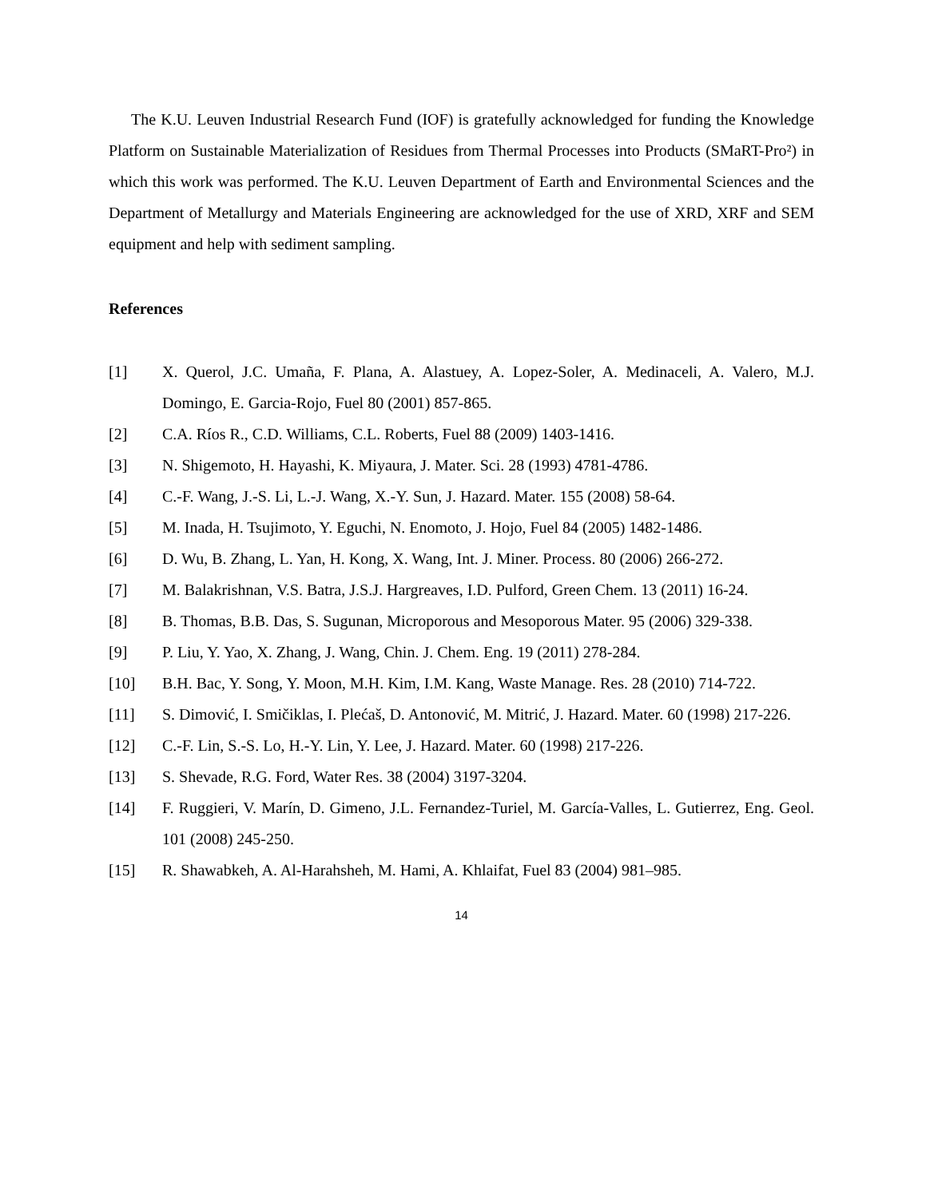The K.U. Leuven Industrial Research Fund (IOF) is gratefully acknowledged for funding the Knowledge Platform on Sustainable Materialization of Residues from Thermal Processes into Products (SMaRT-Pro²) in which this work was performed. The K.U. Leuven Department of Earth and Environmental Sciences and the Department of Metallurgy and Materials Engineering are acknowledged for the use of XRD, XRF and SEM equipment and help with sediment sampling.
References
[1] X. Querol, J.C. Umaña, F. Plana, A. Alastuey, A. Lopez-Soler, A. Medinaceli, A. Valero, M.J. Domingo, E. Garcia-Rojo, Fuel 80 (2001) 857-865.
[2] C.A. Ríos R., C.D. Williams, C.L. Roberts, Fuel 88 (2009) 1403-1416.
[3] N. Shigemoto, H. Hayashi, K. Miyaura, J. Mater. Sci. 28 (1993) 4781-4786.
[4] C.-F. Wang, J.-S. Li, L.-J. Wang, X.-Y. Sun, J. Hazard. Mater. 155 (2008) 58-64.
[5] M. Inada, H. Tsujimoto, Y. Eguchi, N. Enomoto, J. Hojo, Fuel 84 (2005) 1482-1486.
[6] D. Wu, B. Zhang, L. Yan, H. Kong, X. Wang, Int. J. Miner. Process. 80 (2006) 266-272.
[7] M. Balakrishnan, V.S. Batra, J.S.J. Hargreaves, I.D. Pulford, Green Chem. 13 (2011) 16-24.
[8] B. Thomas, B.B. Das, S. Sugunan, Microporous and Mesoporous Mater. 95 (2006) 329-338.
[9] P. Liu, Y. Yao, X. Zhang, J. Wang, Chin. J. Chem. Eng. 19 (2011) 278-284.
[10] B.H. Bac, Y. Song, Y. Moon, M.H. Kim, I.M. Kang, Waste Manage. Res. 28 (2010) 714-722.
[11] S. Dimović, I. Smičiklas, I. Plećaš, D. Antonović, M. Mitrić, J. Hazard. Mater. 60 (1998) 217-226.
[12] C.-F. Lin, S.-S. Lo, H.-Y. Lin, Y. Lee, J. Hazard. Mater. 60 (1998) 217-226.
[13] S. Shevade, R.G. Ford, Water Res. 38 (2004) 3197-3204.
[14] F. Ruggieri, V. Marín, D. Gimeno, J.L. Fernandez-Turiel, M. García-Valles, L. Gutierrez, Eng. Geol. 101 (2008) 245-250.
[15] R. Shawabkeh, A. Al-Harahsheh, M. Hami, A. Khlaifat, Fuel 83 (2004) 981–985.
14